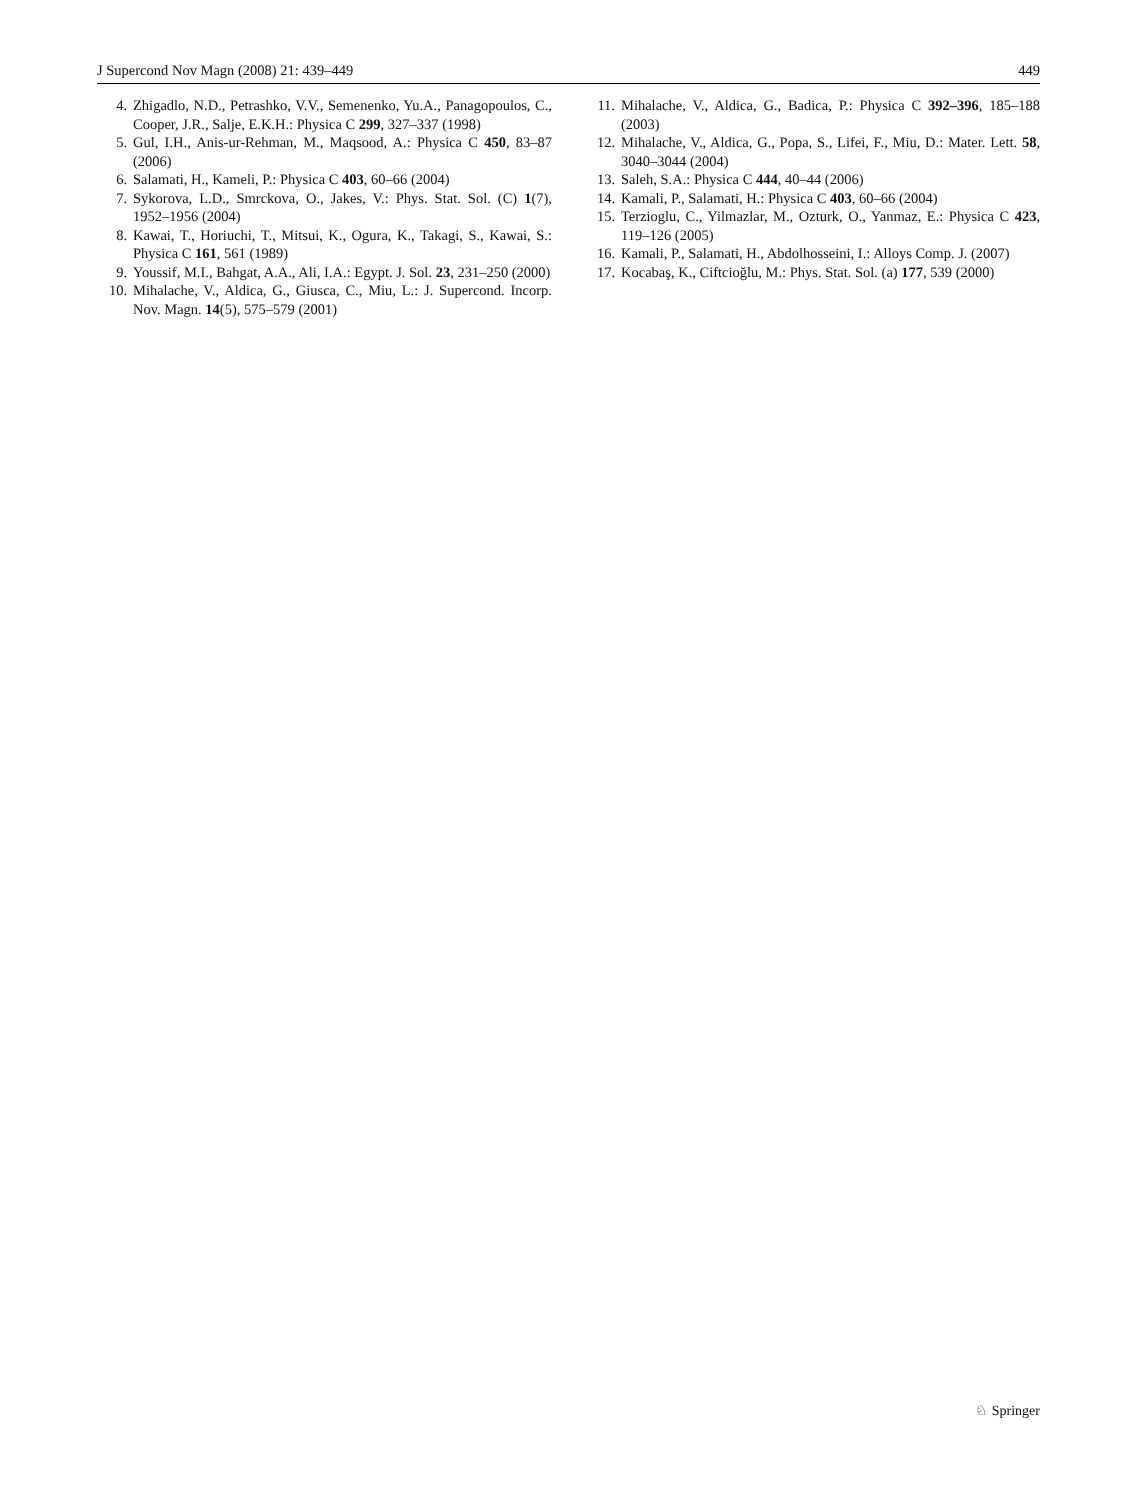J Supercond Nov Magn (2008) 21: 439–449 449
4. Zhigadlo, N.D., Petrashko, V.V., Semenenko, Yu.A., Panagopoulos, C., Cooper, J.R., Salje, E.K.H.: Physica C 299, 327–337 (1998)
5. Gul, I.H., Anis-ur-Rehman, M., Maqsood, A.: Physica C 450, 83–87 (2006)
6. Salamati, H., Kameli, P.: Physica C 403, 60–66 (2004)
7. Sykorova, L.D., Smrckova, O., Jakes, V.: Phys. Stat. Sol. (C) 1(7), 1952–1956 (2004)
8. Kawai, T., Horiuchi, T., Mitsui, K., Ogura, K., Takagi, S., Kawai, S.: Physica C 161, 561 (1989)
9. Youssif, M.I., Bahgat, A.A., Ali, I.A.: Egypt. J. Sol. 23, 231–250 (2000)
10. Mihalache, V., Aldica, G., Giusca, C., Miu, L.: J. Supercond. Incorp. Nov. Magn. 14(5), 575–579 (2001)
11. Mihalache, V., Aldica, G., Badica, P.: Physica C 392–396, 185–188 (2003)
12. Mihalache, V., Aldica, G., Popa, S., Lifei, F., Miu, D.: Mater. Lett. 58, 3040–3044 (2004)
13. Saleh, S.A.: Physica C 444, 40–44 (2006)
14. Kamali, P., Salamati, H.: Physica C 403, 60–66 (2004)
15. Terzioglu, C., Yilmazlar, M., Ozturk, O., Yanmaz, E.: Physica C 423, 119–126 (2005)
16. Kamali, P., Salamati, H., Abdolhosseini, I.: Alloys Comp. J. (2007)
17. Kocabaş, K., Ciftcioğlu, M.: Phys. Stat. Sol. (a) 177, 539 (2000)
♘ Springer